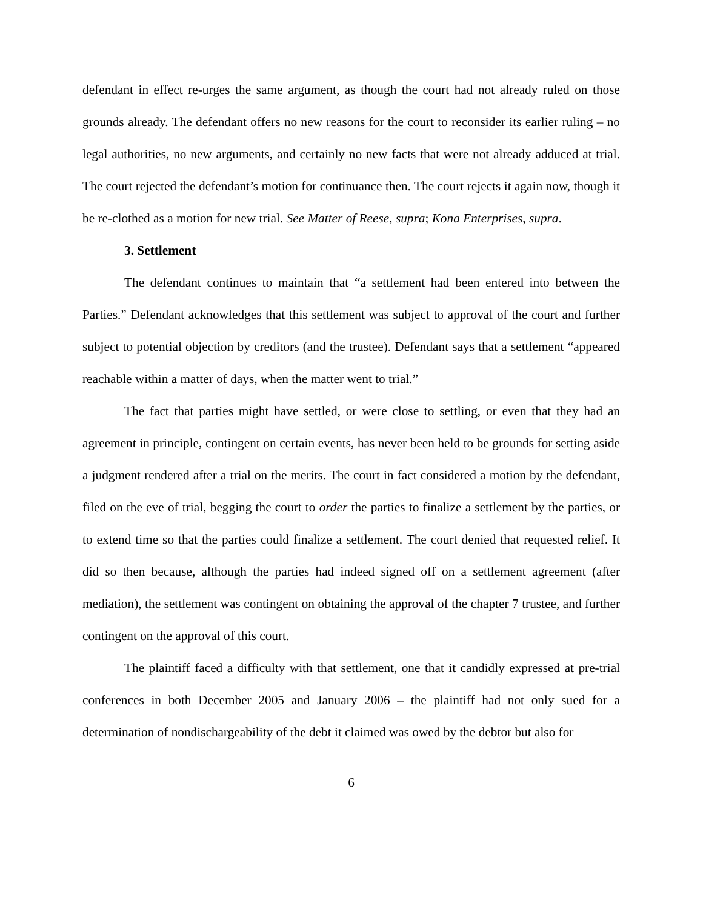defendant in effect re-urges the same argument, as though the court had not already ruled on those grounds already. The defendant offers no new reasons for the court to reconsider its earlier ruling – no legal authorities, no new arguments, and certainly no new facts that were not already adduced at trial. The court rejected the defendant’s motion for continuance then. The court rejects it again now, though it be re-clothed as a motion for new trial. See Matter of Reese, supra; Kona Enterprises, supra.
3. Settlement
The defendant continues to maintain that “a settlement had been entered into between the Parties.” Defendant acknowledges that this settlement was subject to approval of the court and further subject to potential objection by creditors (and the trustee). Defendant says that a settlement “appeared reachable within a matter of days, when the matter went to trial.”
The fact that parties might have settled, or were close to settling, or even that they had an agreement in principle, contingent on certain events, has never been held to be grounds for setting aside a judgment rendered after a trial on the merits. The court in fact considered a motion by the defendant, filed on the eve of trial, begging the court to order the parties to finalize a settlement by the parties, or to extend time so that the parties could finalize a settlement. The court denied that requested relief. It did so then because, although the parties had indeed signed off on a settlement agreement (after mediation), the settlement was contingent on obtaining the approval of the chapter 7 trustee, and further contingent on the approval of this court.
The plaintiff faced a difficulty with that settlement, one that it candidly expressed at pre-trial conferences in both December 2005 and January 2006 – the plaintiff had not only sued for a determination of nondischargeability of the debt it claimed was owed by the debtor but also for
6